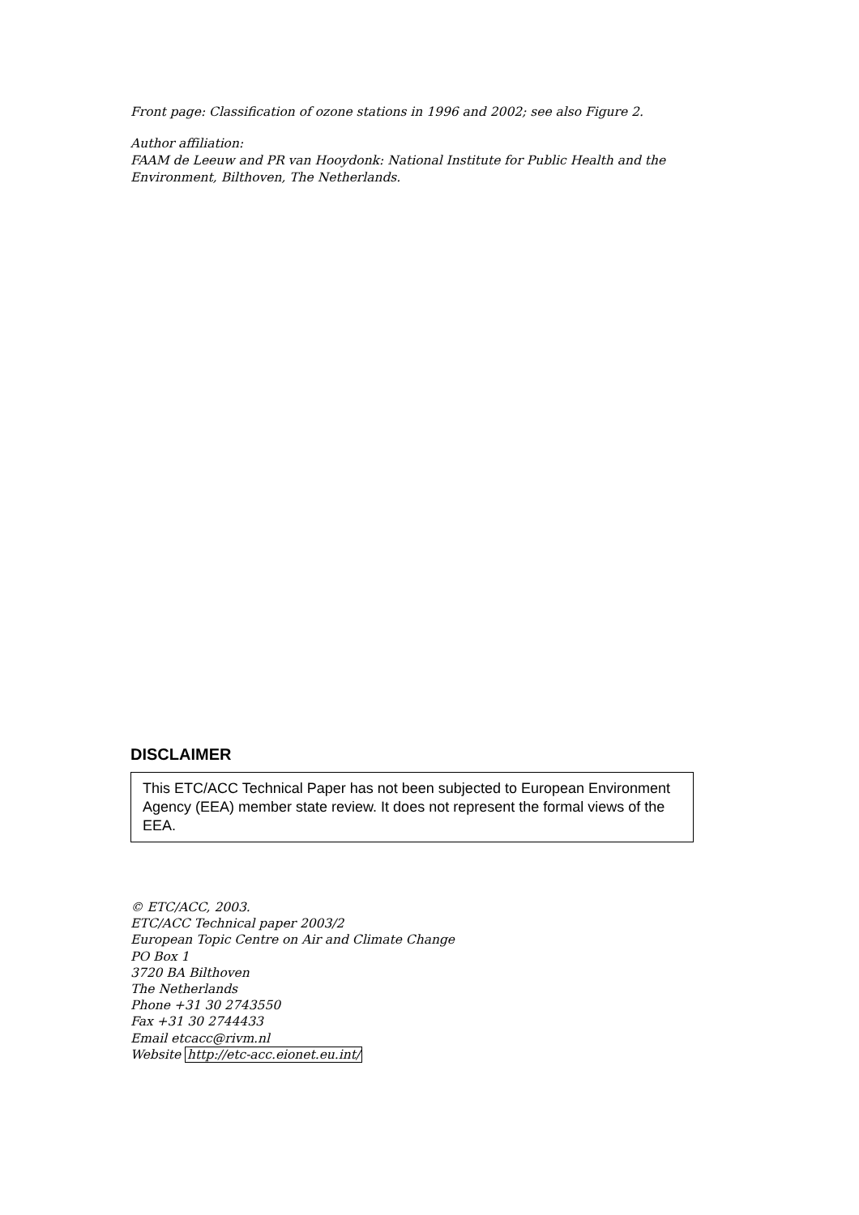Front page: Classification of ozone stations in 1996 and 2002; see also Figure 2.
Author affiliation:
FAAM de Leeuw and PR van Hooydonk: National Institute for Public Health and the Environment, Bilthoven, The Netherlands.
DISCLAIMER
This ETC/ACC Technical Paper has not been subjected to European Environment Agency (EEA) member state review. It does not represent the formal views of the EEA.
© ETC/ACC, 2003.
ETC/ACC Technical paper 2003/2
European Topic Centre on Air and Climate Change
PO Box 1
3720 BA Bilthoven
The Netherlands
Phone +31 30 2743550
Fax +31 30 2744433
Email etcacc@rivm.nl
Website http://etc-acc.eionet.eu.int/